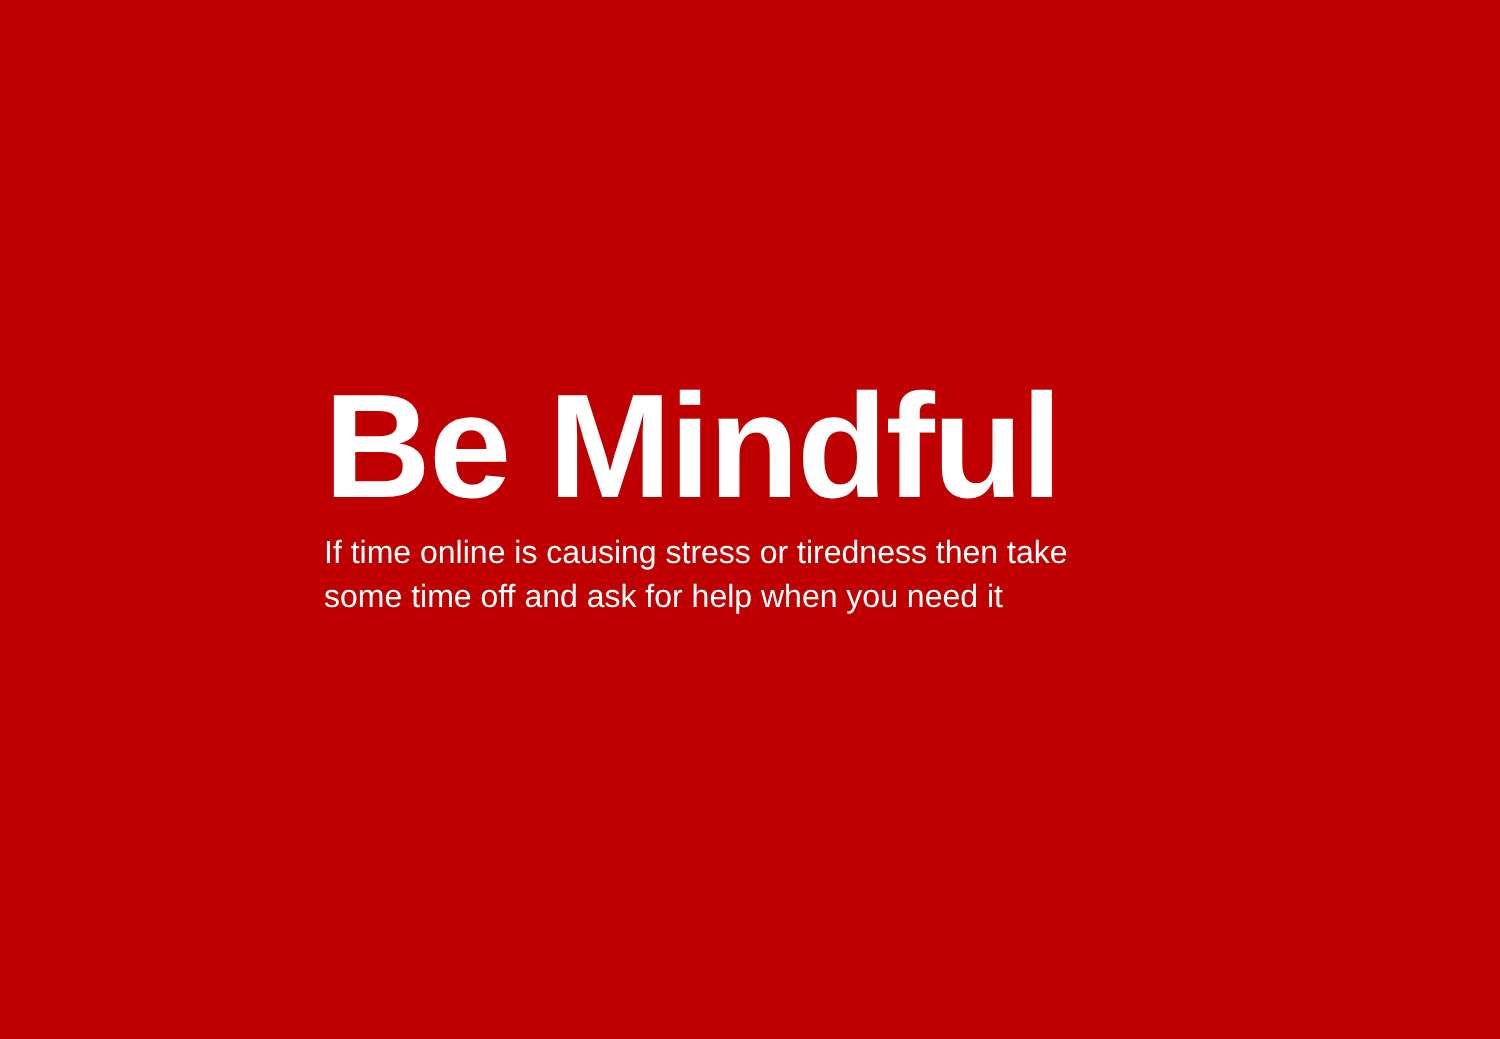Be Mindful
If time online is causing stress or tiredness then take
some time off and ask for help when you need it